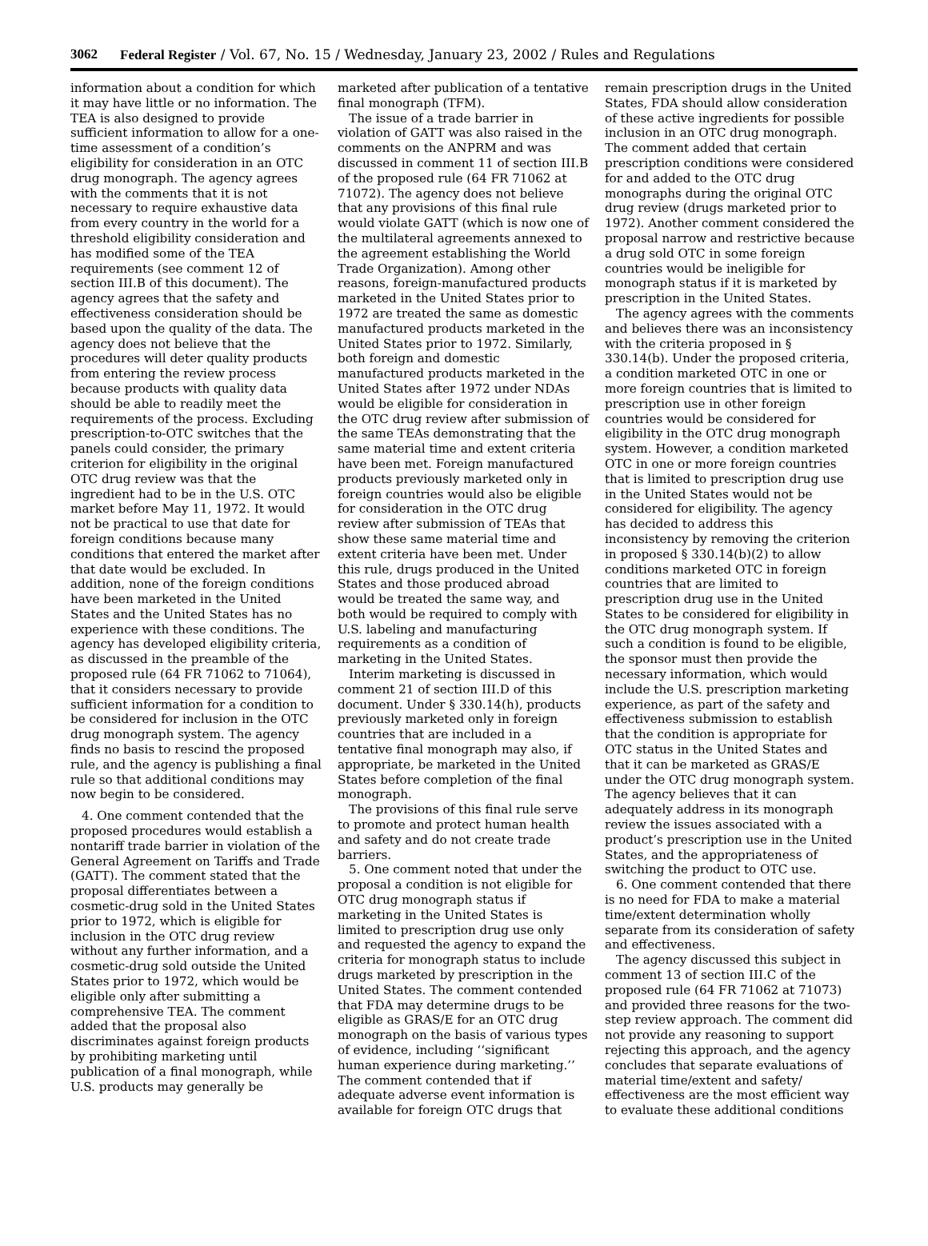3062 Federal Register / Vol. 67, No. 15 / Wednesday, January 23, 2002 / Rules and Regulations
information about a condition for which it may have little or no information. The TEA is also designed to provide sufficient information to allow for a one-time assessment of a condition’s eligibility for consideration in an OTC drug monograph. The agency agrees with the comments that it is not necessary to require exhaustive data from every country in the world for a threshold eligibility consideration and has modified some of the TEA requirements (see comment 12 of section III.B of this document). The agency agrees that the safety and effectiveness consideration should be based upon the quality of the data. The agency does not believe that the procedures will deter quality products from entering the review process because products with quality data should be able to readily meet the requirements of the process. Excluding prescription-to-OTC switches that the panels could consider, the primary criterion for eligibility in the original OTC drug review was that the ingredient had to be in the U.S. OTC market before May 11, 1972. It would not be practical to use that date for foreign conditions because many conditions that entered the market after that date would be excluded. In addition, none of the foreign conditions have been marketed in the United States and the United States has no experience with these conditions. The agency has developed eligibility criteria, as discussed in the preamble of the proposed rule (64 FR 71062 to 71064), that it considers necessary to provide sufficient information for a condition to be considered for inclusion in the OTC drug monograph system. The agency finds no basis to rescind the proposed rule, and the agency is publishing a final rule so that additional conditions may now begin to be considered.
4. One comment contended that the proposed procedures would establish a nontariff trade barrier in violation of the General Agreement on Tariffs and Trade (GATT). The comment stated that the proposal differentiates between a cosmetic-drug sold in the United States prior to 1972, which is eligible for inclusion in the OTC drug review without any further information, and a cosmetic-drug sold outside the United States prior to 1972, which would be eligible only after submitting a comprehensive TEA. The comment added that the proposal also discriminates against foreign products by prohibiting marketing until publication of a final monograph, while U.S. products may generally be
marketed after publication of a tentative final monograph (TFM).
The issue of a trade barrier in violation of GATT was also raised in the comments on the ANPRM and was discussed in comment 11 of section III.B of the proposed rule (64 FR 71062 at 71072). The agency does not believe that any provisions of this final rule would violate GATT (which is now one of the multilateral agreements annexed to the agreement establishing the World Trade Organization). Among other reasons, foreign-manufactured products marketed in the United States prior to 1972 are treated the same as domestic manufactured products marketed in the United States prior to 1972. Similarly, both foreign and domestic manufactured products marketed in the United States after 1972 under NDAs would be eligible for consideration in the OTC drug review after submission of the same TEAs demonstrating that the same material time and extent criteria have been met. Foreign manufactured products previously marketed only in foreign countries would also be eligible for consideration in the OTC drug review after submission of TEAs that show these same material time and extent criteria have been met. Under this rule, drugs produced in the United States and those produced abroad would be treated the same way, and both would be required to comply with U.S. labeling and manufacturing requirements as a condition of marketing in the United States.
Interim marketing is discussed in comment 21 of section III.D of this document. Under § 330.14(h), products previously marketed only in foreign countries that are included in a tentative final monograph may also, if appropriate, be marketed in the United States before completion of the final monograph.
The provisions of this final rule serve to promote and protect human health and safety and do not create trade barriers.
5. One comment noted that under the proposal a condition is not eligible for OTC drug monograph status if marketing in the United States is limited to prescription drug use only and requested the agency to expand the criteria for monograph status to include drugs marketed by prescription in the United States. The comment contended that FDA may determine drugs to be eligible as GRAS/E for an OTC drug monograph on the basis of various types of evidence, including ‘‘significant human experience during marketing.’’ The comment contended that if adequate adverse event information is available for foreign OTC drugs that
remain prescription drugs in the United States, FDA should allow consideration of these active ingredients for possible inclusion in an OTC drug monograph. The comment added that certain prescription conditions were considered for and added to the OTC drug monographs during the original OTC drug review (drugs marketed prior to 1972). Another comment considered the proposal narrow and restrictive because a drug sold OTC in some foreign countries would be ineligible for monograph status if it is marketed by prescription in the United States.
The agency agrees with the comments and believes there was an inconsistency with the criteria proposed in § 330.14(b). Under the proposed criteria, a condition marketed OTC in one or more foreign countries that is limited to prescription use in other foreign countries would be considered for eligibility in the OTC drug monograph system. However, a condition marketed OTC in one or more foreign countries that is limited to prescription drug use in the United States would not be considered for eligibility. The agency has decided to address this inconsistency by removing the criterion in proposed § 330.14(b)(2) to allow conditions marketed OTC in foreign countries that are limited to prescription drug use in the United States to be considered for eligibility in the OTC drug monograph system. If such a condition is found to be eligible, the sponsor must then provide the necessary information, which would include the U.S. prescription marketing experience, as part of the safety and effectiveness submission to establish that the condition is appropriate for OTC status in the United States and that it can be marketed as GRAS/E under the OTC drug monograph system. The agency believes that it can adequately address in its monograph review the issues associated with a product’s prescription use in the United States, and the appropriateness of switching the product to OTC use.
6. One comment contended that there is no need for FDA to make a material time/extent determination wholly separate from its consideration of safety and effectiveness.
The agency discussed this subject in comment 13 of section III.C of the proposed rule (64 FR 71062 at 71073) and provided three reasons for the two-step review approach. The comment did not provide any reasoning to support rejecting this approach, and the agency concludes that separate evaluations of material time/extent and safety/ effectiveness are the most efficient way to evaluate these additional conditions